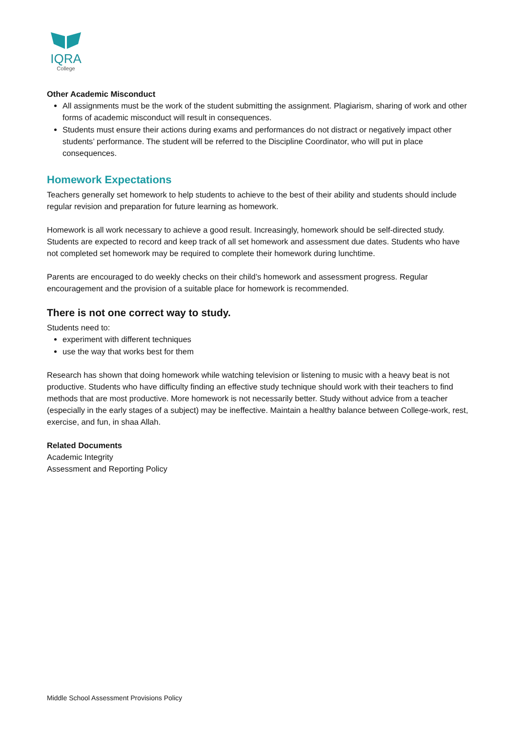IQRA
College
Other Academic Misconduct
All assignments must be the work of the student submitting the assignment. Plagiarism, sharing of work and other forms of academic misconduct will result in consequences.
Students must ensure their actions during exams and performances do not distract or negatively impact other students’ performance. The student will be referred to the Discipline Coordinator, who will put in place consequences.
Homework Expectations
Teachers generally set homework to help students to achieve to the best of their ability and students should include regular revision and preparation for future learning as homework.
Homework is all work necessary to achieve a good result. Increasingly, homework should be self-directed study. Students are expected to record and keep track of all set homework and assessment due dates. Students who have not completed set homework may be required to complete their homework during lunchtime.
Parents are encouraged to do weekly checks on their child’s homework and assessment progress. Regular encouragement and the provision of a suitable place for homework is recommended.
There is not one correct way to study.
Students need to:
experiment with different techniques
use the way that works best for them
Research has shown that doing homework while watching television or listening to music with a heavy beat is not productive. Students who have difficulty finding an effective study technique should work with their teachers to find methods that are most productive. More homework is not necessarily better. Study without advice from a teacher (especially in the early stages of a subject) may be ineffective. Maintain a healthy balance between College-work, rest, exercise, and fun, in shaa Allah.
Related Documents
Academic Integrity
Assessment and Reporting Policy
Middle School Assessment Provisions Policy